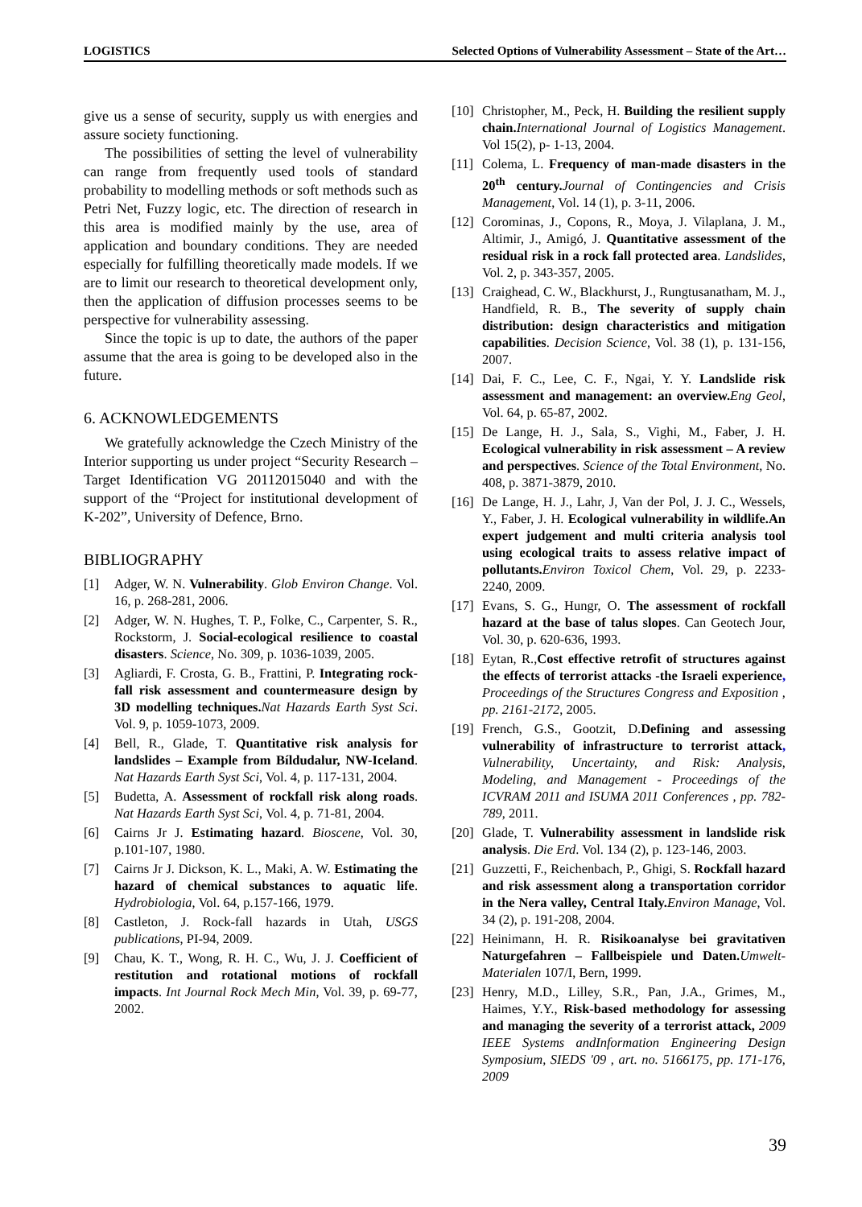LOGISTICS Selected Options of Vulnerability Assessment – State of the Art…
give us a sense of security, supply us with energies and assure society functioning.
The possibilities of setting the level of vulnerability can range from frequently used tools of standard probability to modelling methods or soft methods such as Petri Net, Fuzzy logic, etc. The direction of research in this area is modified mainly by the use, area of application and boundary conditions. They are needed especially for fulfilling theoretically made models. If we are to limit our research to theoretical development only, then the application of diffusion processes seems to be perspective for vulnerability assessing.
Since the topic is up to date, the authors of the paper assume that the area is going to be developed also in the future.
6. ACKNOWLEDGEMENTS
We gratefully acknowledge the Czech Ministry of the Interior supporting us under project “Security Research – Target Identification VG 20112015040 and with the support of the “Project for institutional development of K-202”, University of Defence, Brno.
BIBLIOGRAPHY
[1] Adger, W. N. Vulnerability. Glob Environ Change. Vol. 16, p. 268-281, 2006.
[2] Adger, W. N. Hughes, T. P., Folke, C., Carpenter, S. R., Rockstorm, J. Social-ecological resilience to coastal disasters. Science, No. 309, p. 1036-1039, 2005.
[3] Agliardi, F. Crosta, G. B., Frattini, P. Integrating rock-fall risk assessment and countermeasure design by 3D modelling techniques. Nat Hazards Earth Syst Sci. Vol. 9, p. 1059-1073, 2009.
[4] Bell, R., Glade, T. Quantitative risk analysis for landslides – Example from Bíldudalur, NW-Iceland. Nat Hazards Earth Syst Sci, Vol. 4, p. 117-131, 2004.
[5] Budetta, A. Assessment of rockfall risk along roads. Nat Hazards Earth Syst Sci, Vol. 4, p. 71-81, 2004.
[6] Cairns Jr J. Estimating hazard. Bioscene, Vol. 30, p.101-107, 1980.
[7] Cairns Jr J. Dickson, K. L., Maki, A. W. Estimating the hazard of chemical substances to aquatic life. Hydrobiologia, Vol. 64, p.157-166, 1979.
[8] Castleton, J. Rock-fall hazards in Utah, USGS publications, PI-94, 2009.
[9] Chau, K. T., Wong, R. H. C., Wu, J. J. Coefficient of restitution and rotational motions of rockfall impacts. Int Journal Rock Mech Min, Vol. 39, p. 69-77, 2002.
[10] Christopher, M., Peck, H. Building the resilient supply chain. International Journal of Logistics Management. Vol 15(2), p- 1-13, 2004.
[11] Colema, L. Frequency of man-made disasters in the 20<sup>th</sup> century. Journal of Contingencies and Crisis Management, Vol. 14 (1), p. 3-11, 2006.
[12] Corominas, J., Copons, R., Moya, J. Vilaplana, J. M., Altimir, J., Amigó, J. Quantitative assessment of the residual risk in a rock fall protected area. Landslides, Vol. 2, p. 343-357, 2005.
[13] Craighead, C. W., Blackhurst, J., Rungtusanatham, M. J., Handfield, R. B., The severity of supply chain distribution: design characteristics and mitigation capabilities. Decision Science, Vol. 38 (1), p. 131-156, 2007.
[14] Dai, F. C., Lee, C. F., Ngai, Y. Y. Landslide risk assessment and management: an overview. Eng Geol, Vol. 64, p. 65-87, 2002.
[15] De Lange, H. J., Sala, S., Vighi, M., Faber, J. H. Ecological vulnerability in risk assessment – A review and perspectives. Science of the Total Environment, No. 408, p. 3871-3879, 2010.
[16] De Lange, H. J., Lahr, J, Van der Pol, J. J. C., Wessels, Y., Faber, J. H. Ecological vulnerability in wildlife.An expert judgement and multi criteria analysis tool using ecological traits to assess relative impact of pollutants. Environ Toxicol Chem, Vol. 29, p. 2233-2240, 2009.
[17] Evans, S. G., Hungr, O. The assessment of rockfall hazard at the base of talus slopes. Can Geotech Jour, Vol. 30, p. 620-636, 1993.
[18] Eytan, R.,Cost effective retrofit of structures against the effects of terrorist attacks -the Israeli experience, Proceedings of the Structures Congress and Exposition , pp. 2161-2172, 2005.
[19] French, G.S., Gootzit, D.Defining and assessing vulnerability of infrastructure to terrorist attack, Vulnerability, Uncertainty, and Risk: Analysis, Modeling, and Management - Proceedings of the ICVRAM 2011 and ISUMA 2011 Conferences , pp. 782-789, 2011.
[20] Glade, T. Vulnerability assessment in landslide risk analysis. Die Erd. Vol. 134 (2), p. 123-146, 2003.
[21] Guzzetti, F., Reichenbach, P., Ghigi, S. Rockfall hazard and risk assessment along a transportation corridor in the Nera valley, Central Italy. Environ Manage, Vol. 34 (2), p. 191-208, 2004.
[22] Heinimann, H. R. Risikoanalyse bei gravitativen Naturgefahren – Fallbeispiele und Daten. Umwelt-Materialen 107/I, Bern, 1999.
[23] Henry, M.D., Lilley, S.R., Pan, J.A., Grimes, M., Haimes, Y.Y., Risk-based methodology for assessing and managing the severity of a terrorist attack, 2009 IEEE Systems andInformation Engineering Design Symposium, SIEDS '09 , art. no. 5166175, pp. 171-176, 2009
39